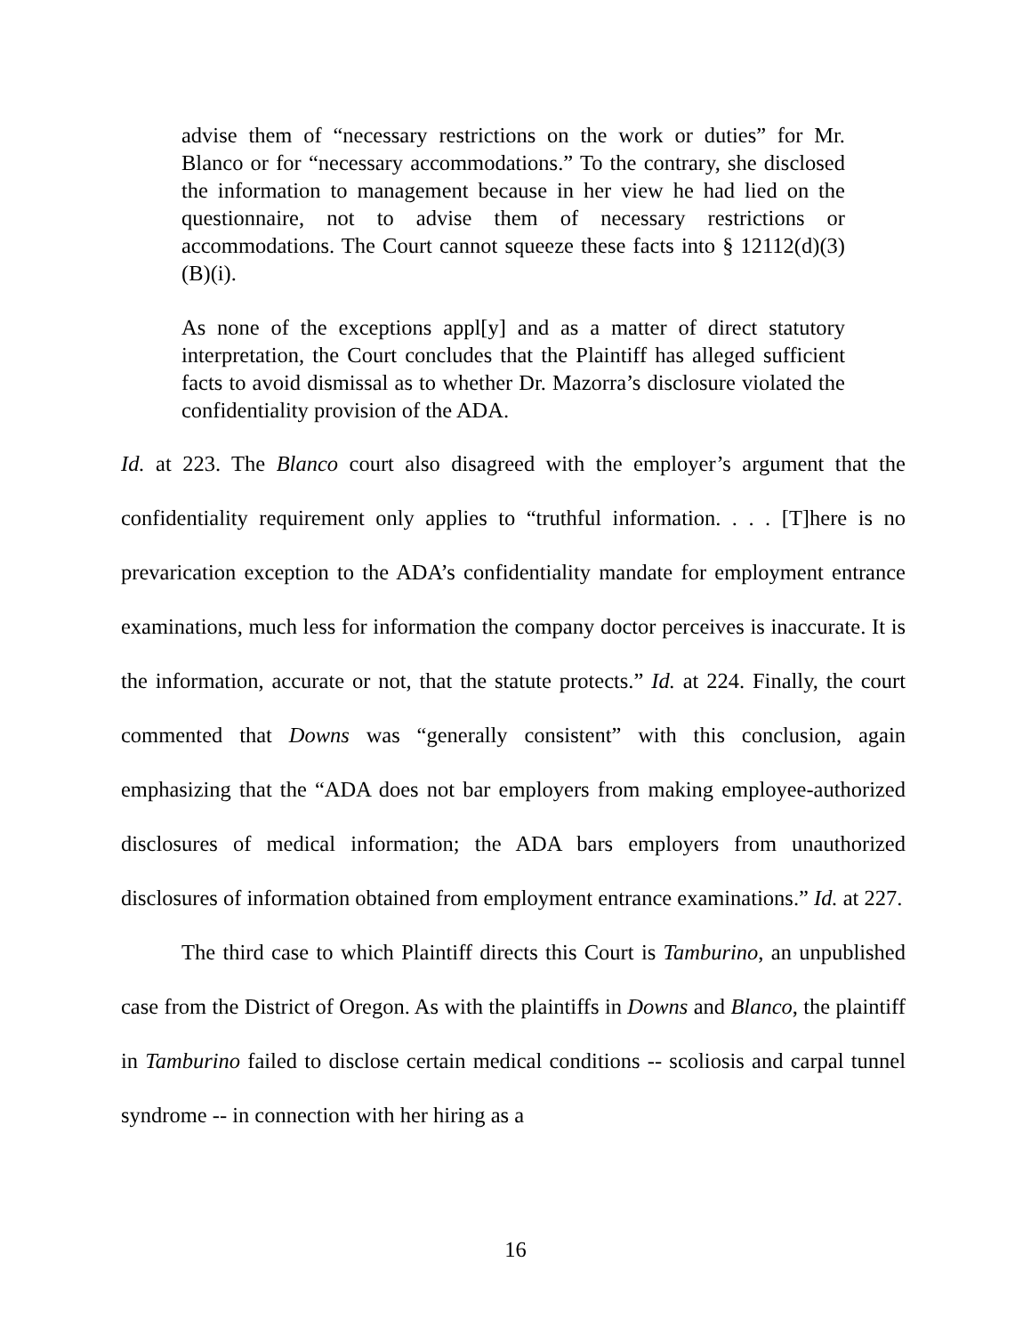advise them of “necessary restrictions on the work or duties” for Mr. Blanco or for “necessary accommodations.” To the contrary, she disclosed the information to management because in her view he had lied on the questionnaire, not to advise them of necessary restrictions or accommodations. The Court cannot squeeze these facts into § 12112(d)(3)(B)(i).
As none of the exceptions appl[y] and as a matter of direct statutory interpretation, the Court concludes that the Plaintiff has alleged sufficient facts to avoid dismissal as to whether Dr. Mazorra’s disclosure violated the confidentiality provision of the ADA.
Id. at 223. The Blanco court also disagreed with the employer’s argument that the confidentiality requirement only applies to “truthful information. . . . [T]here is no prevarication exception to the ADA’s confidentiality mandate for employment entrance examinations, much less for information the company doctor perceives is inaccurate. It is the information, accurate or not, that the statute protects.” Id. at 224. Finally, the court commented that Downs was “generally consistent” with this conclusion, again emphasizing that the “ADA does not bar employers from making employee-authorized disclosures of medical information; the ADA bars employers from unauthorized disclosures of information obtained from employment entrance examinations.” Id. at 227.
The third case to which Plaintiff directs this Court is Tamburino, an unpublished case from the District of Oregon. As with the plaintiffs in Downs and Blanco, the plaintiff in Tamburino failed to disclose certain medical conditions -- scoliosis and carpal tunnel syndrome -- in connection with her hiring as a
16